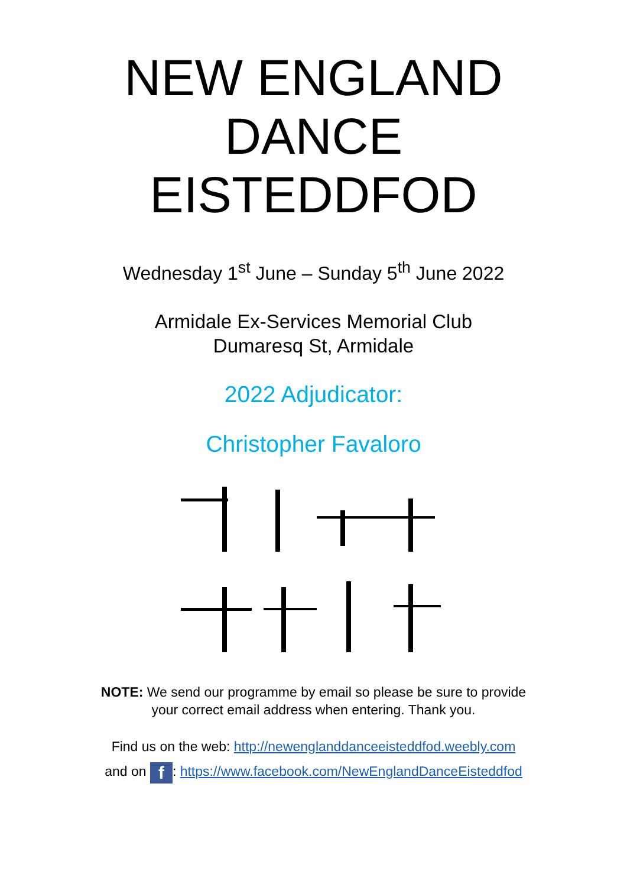NEW ENGLAND
DANCE
EISTEDDFOD
Wednesday 1<sup>st</sup> June – Sunday 5<sup>th</sup> June 2022
Armidale Ex-Services Memorial Club
Dumaresq St, Armidale
2022 Adjudicator:
Christopher Favaloro
NOTE: We send our programme by email so please be sure to provide
your correct email address when entering. Thank you.
Find us on the web: http://newenglanddanceeisteddfod.weebly.com
and on f: https://www.facebook.com/NewEnglandDanceEisteddfod